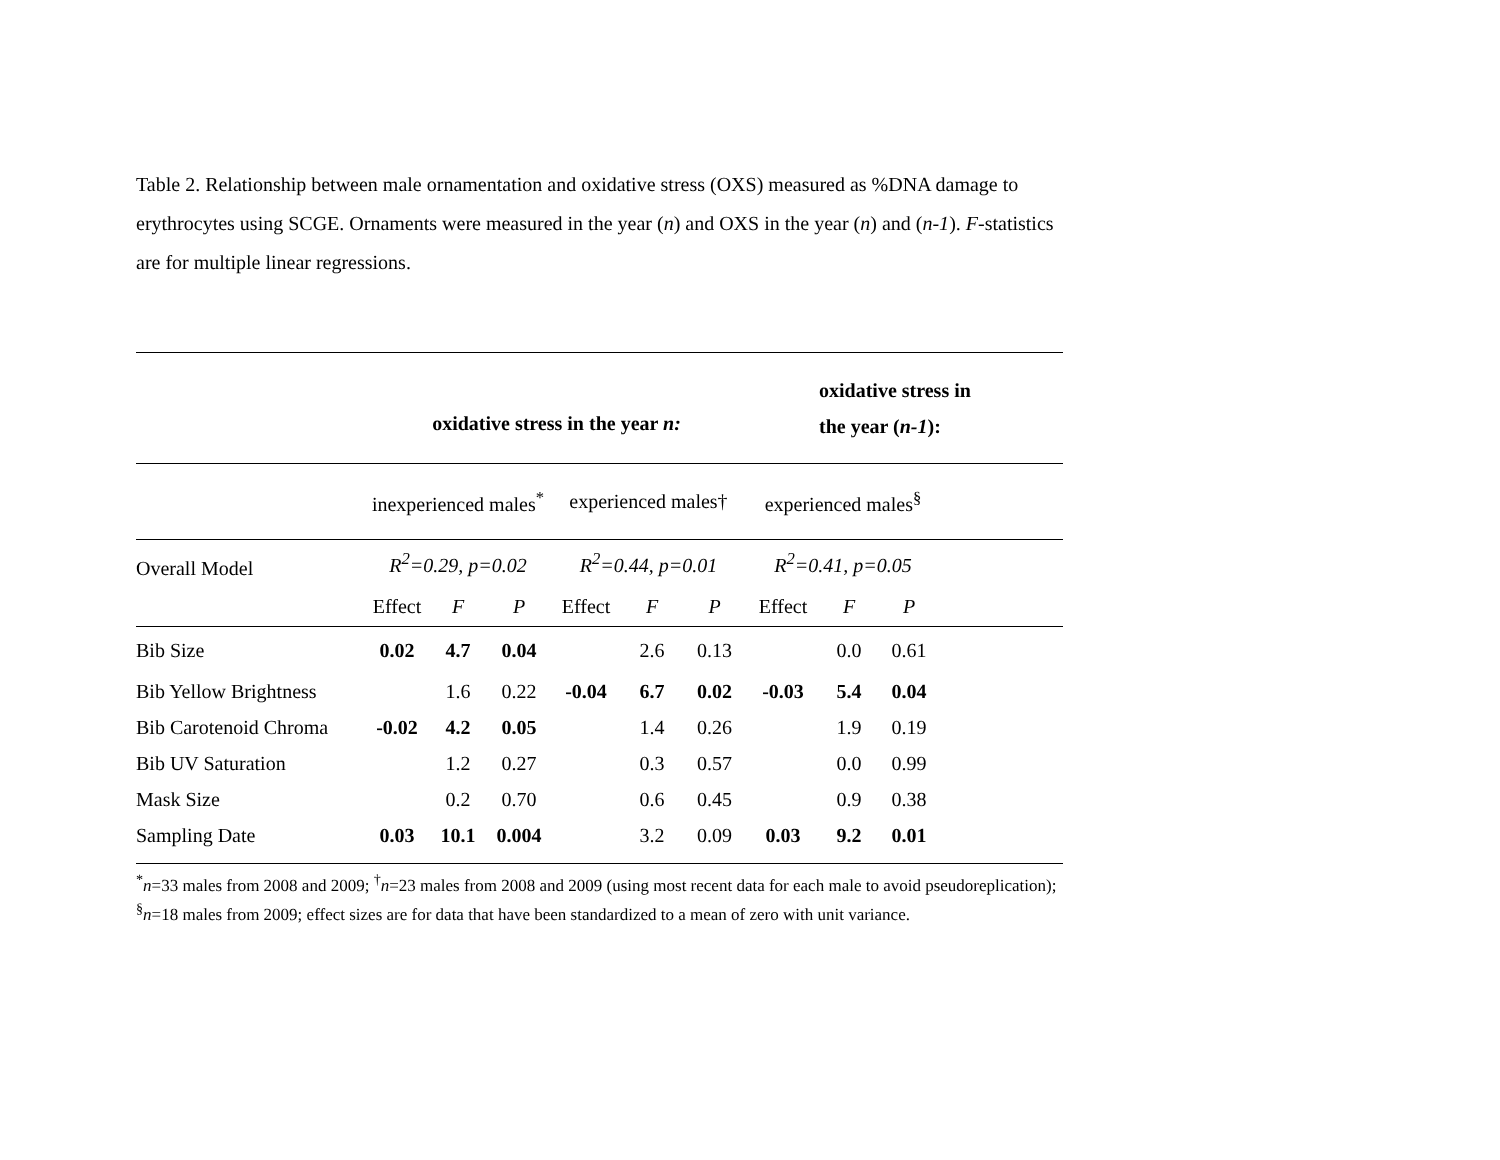Table 2. Relationship between male ornamentation and oxidative stress (OXS) measured as %DNA damage to erythrocytes using SCGE. Ornaments were measured in the year (n) and OXS in the year (n) and (n-1). F-statistics are for multiple linear regressions.
| | oxidative stress in the year n: | | | | | | | oxidative stress in the year ( n-1 ): | | |
| | inexperienced males<sup>*</sup> | | | experienced males† | | | experienced males<sup>§</sup> | | | |
| Overall Model | R<sup>2</sup>=0.29, p=0.02 | | | R<sup>2</sup>=0.44, p=0.01 | | | R<sup>2</sup>=0.41, p=0.05 | | | |
| | Effect | F | P | Effect | F | P | Effect | F | P | |
| Bib Size | 0.02 | 4.7 | 0.04 | | 2.6 | 0.13 | | 0.0 | 0.61 | |
| Bib Yellow Brightness | | 1.6 | 0.22 | -0.04 | 6.7 | 0.02 | -0.03 | 5.4 | 0.04 | |
| Bib Carotenoid Chroma | -0.02 | 4.2 | 0.05 | | 1.4 | 0.26 | | 1.9 | 0.19 | |
| Bib UV Saturation | | 1.2 | 0.27 | | 0.3 | 0.57 | | 0.0 | 0.99 | |
| Mask Size | | 0.2 | 0.70 | | 0.6 | 0.45 | | 0.9 | 0.38 | |
| Sampling Date | 0.03 | 10.1 | 0.004 | | 3.2 | 0.09 | 0.03 | 9.2 | 0.01 | |
<sup>*</sup> n=33 males from 2008 and 2009; <sup>†</sup>n=23 males from 2008 and 2009 (using most recent data for each male to avoid pseudoreplication); <sup>§</sup>n=18 males from 2009; effect sizes are for data that have been standardized to a mean of zero with unit variance.